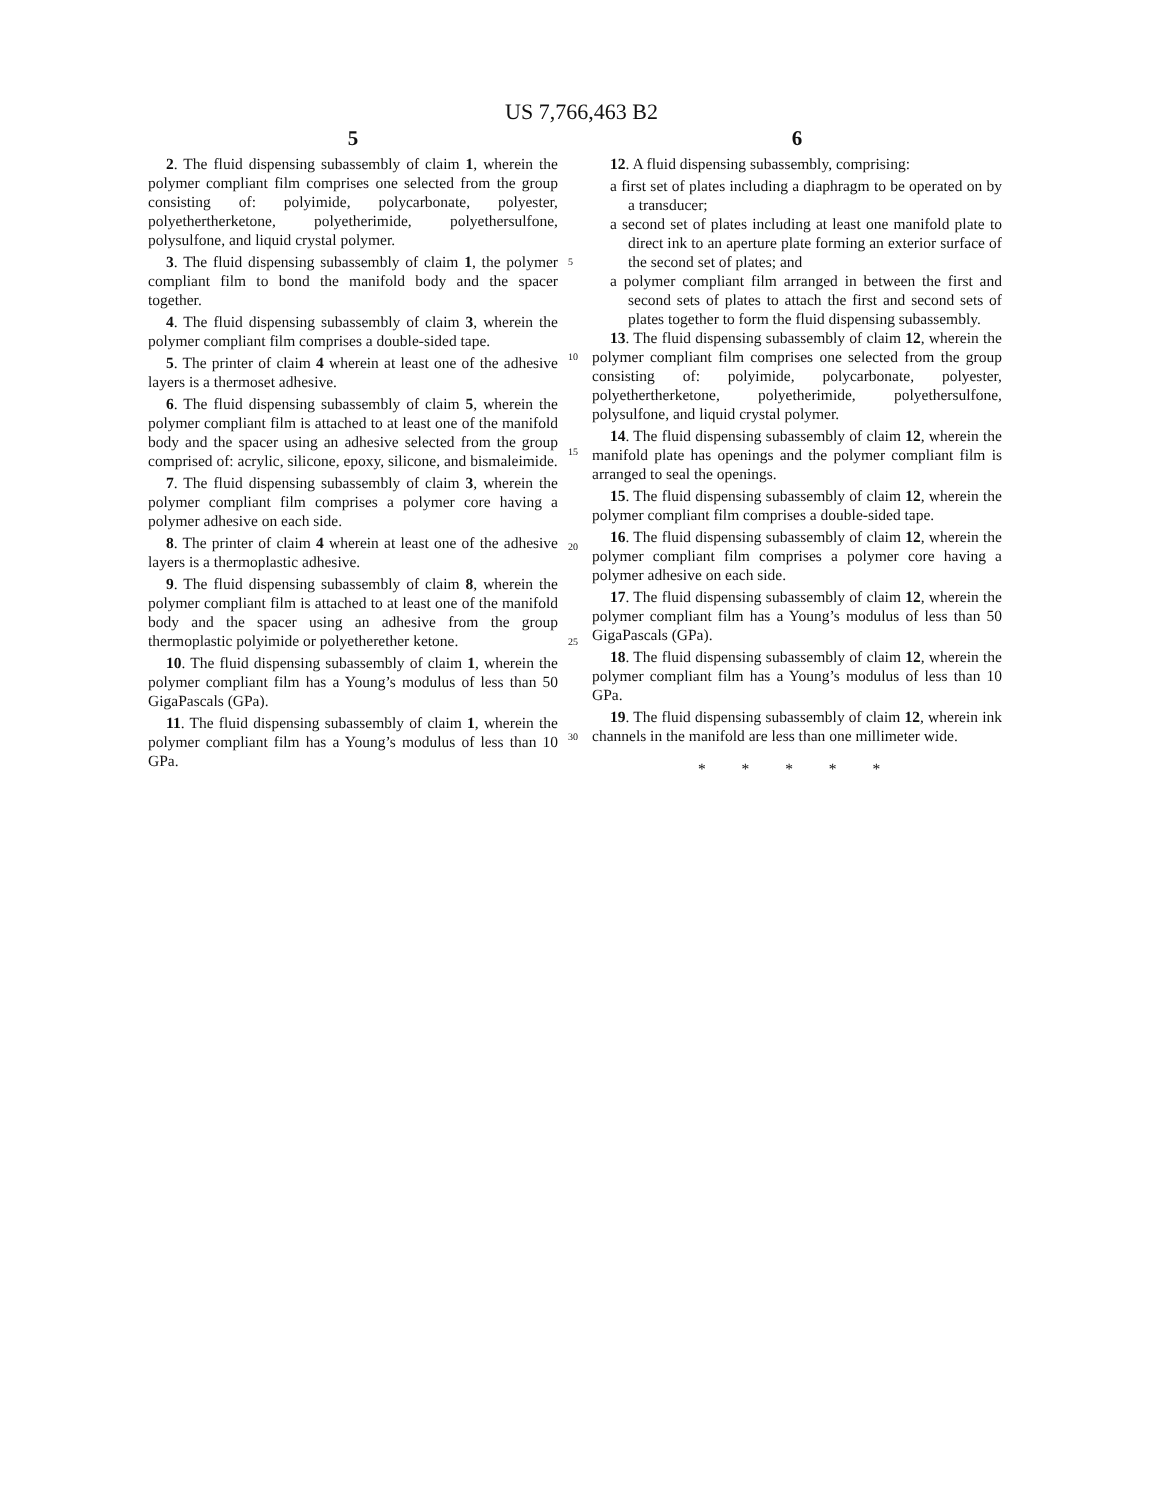US 7,766,463 B2
5
2. The fluid dispensing subassembly of claim 1, wherein the polymer compliant film comprises one selected from the group consisting of: polyimide, polycarbonate, polyester, polyethertherketone, polyetherimide, polyethersulfone, polysulfone, and liquid crystal polymer.
3. The fluid dispensing subassembly of claim 1, the polymer compliant film to bond the manifold body and the spacer together.
4. The fluid dispensing subassembly of claim 3, wherein the polymer compliant film comprises a double-sided tape.
5. The printer of claim 4 wherein at least one of the adhesive layers is a thermoset adhesive.
6. The fluid dispensing subassembly of claim 5, wherein the polymer compliant film is attached to at least one of the manifold body and the spacer using an adhesive selected from the group comprised of: acrylic, silicone, epoxy, silicone, and bismaleimide.
7. The fluid dispensing subassembly of claim 3, wherein the polymer compliant film comprises a polymer core having a polymer adhesive on each side.
8. The printer of claim 4 wherein at least one of the adhesive layers is a thermoplastic adhesive.
9. The fluid dispensing subassembly of claim 8, wherein the polymer compliant film is attached to at least one of the manifold body and the spacer using an adhesive from the group thermoplastic polyimide or polyetherether ketone.
10. The fluid dispensing subassembly of claim 1, wherein the polymer compliant film has a Young’s modulus of less than 50 GigaPascals (GPa).
11. The fluid dispensing subassembly of claim 1, wherein the polymer compliant film has a Young’s modulus of less than 10 GPa.
5
10
15
20
25
30
6
12. A fluid dispensing subassembly, comprising:
a first set of plates including a diaphragm to be operated on by a transducer;
a second set of plates including at least one manifold plate to direct ink to an aperture plate forming an exterior surface of the second set of plates; and
a polymer compliant film arranged in between the first and second sets of plates to attach the first and second sets of plates together to form the fluid dispensing subassembly.
13. The fluid dispensing subassembly of claim 12, wherein the polymer compliant film comprises one selected from the group consisting of: polyimide, polycarbonate, polyester, polyethertherketone, polyetherimide, polyethersulfone, polysulfone, and liquid crystal polymer.
14. The fluid dispensing subassembly of claim 12, wherein the manifold plate has openings and the polymer compliant film is arranged to seal the openings.
15. The fluid dispensing subassembly of claim 12, wherein the polymer compliant film comprises a double-sided tape.
16. The fluid dispensing subassembly of claim 12, wherein the polymer compliant film comprises a polymer core having a polymer adhesive on each side.
17. The fluid dispensing subassembly of claim 12, wherein the polymer compliant film has a Young’s modulus of less than 50 GigaPascals (GPa).
18. The fluid dispensing subassembly of claim 12, wherein the polymer compliant film has a Young’s modulus of less than 10 GPa.
19. The fluid dispensing subassembly of claim 12, wherein ink channels in the manifold are less than one millimeter wide.
* * * * *